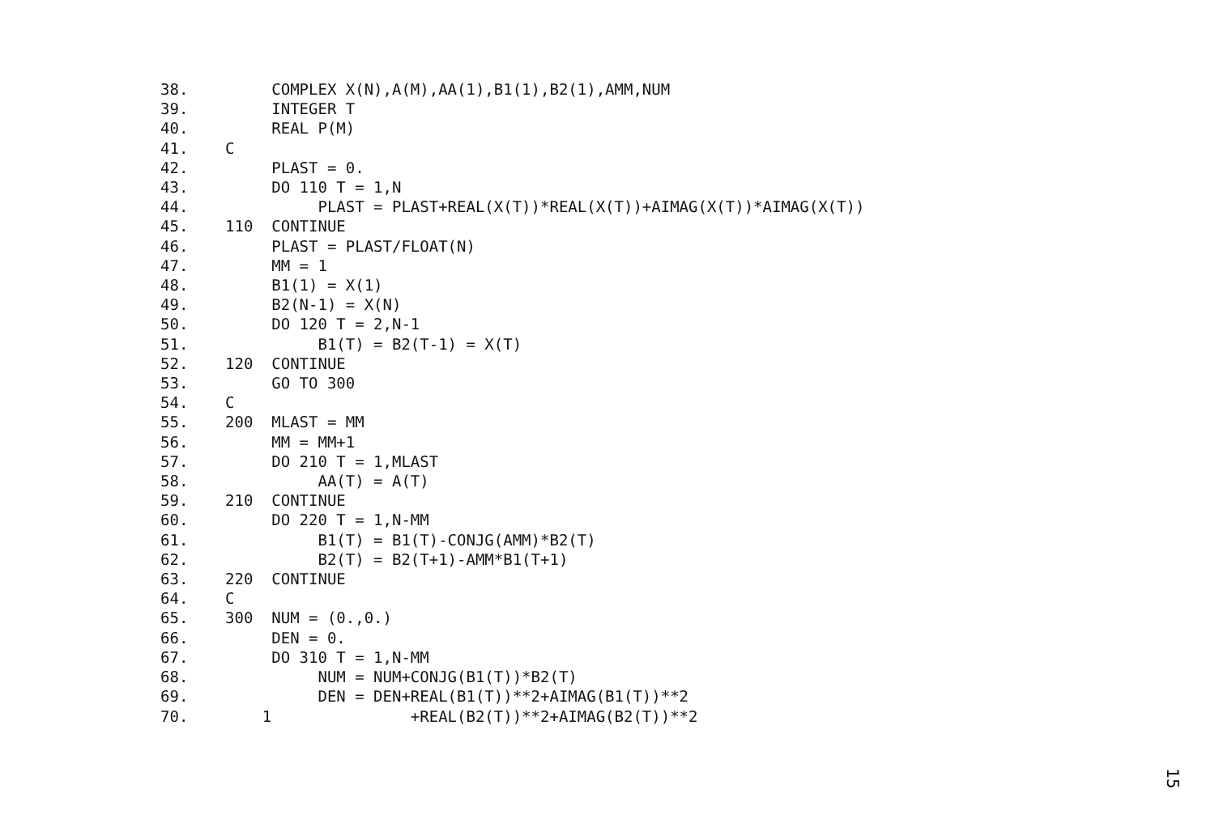38. COMPLEX X(N),A(M),AA(1),B1(1),B2(1),AMM,NUM
39. INTEGER T
40. REAL P(M)
41. C
42. PLAST = 0.
43. DO 110 T = 1,N
44. PLAST = PLAST+REAL(X(T))*REAL(X(T))+AIMAG(X(T))*AIMAG(X(T))
45. 110 CONTINUE
46. PLAST = PLAST/FLOAT(N)
47. MM = 1
48. B1(1) = X(1)
49. B2(N-1) = X(N)
50. DO 120 T = 2,N-1
51. B1(T) = B2(T-1) = X(T)
52. 120 CONTINUE
53. GO TO 300
54. C
55. 200 MLAST = MM
56. MM = MM+1
57. DO 210 T = 1,MLAST
58. AA(T) = A(T)
59. 210 CONTINUE
60. DO 220 T = 1,N-MM
61. B1(T) = B1(T)-CONJG(AMM)*B2(T)
62. B2(T) = B2(T+1)-AMM*B1(T+1)
63. 220 CONTINUE
64. C
65. 300 NUM = (0.,0.)
66. DEN = 0.
67. DO 310 T = 1,N-MM
68. NUM = NUM+CONJG(B1(T))*B2(T)
69. DEN = DEN+REAL(B1(T))**2+AIMAG(B1(T))**2
70. 1 +REAL(B2(T))**2+AIMAG(B2(T))**2
15